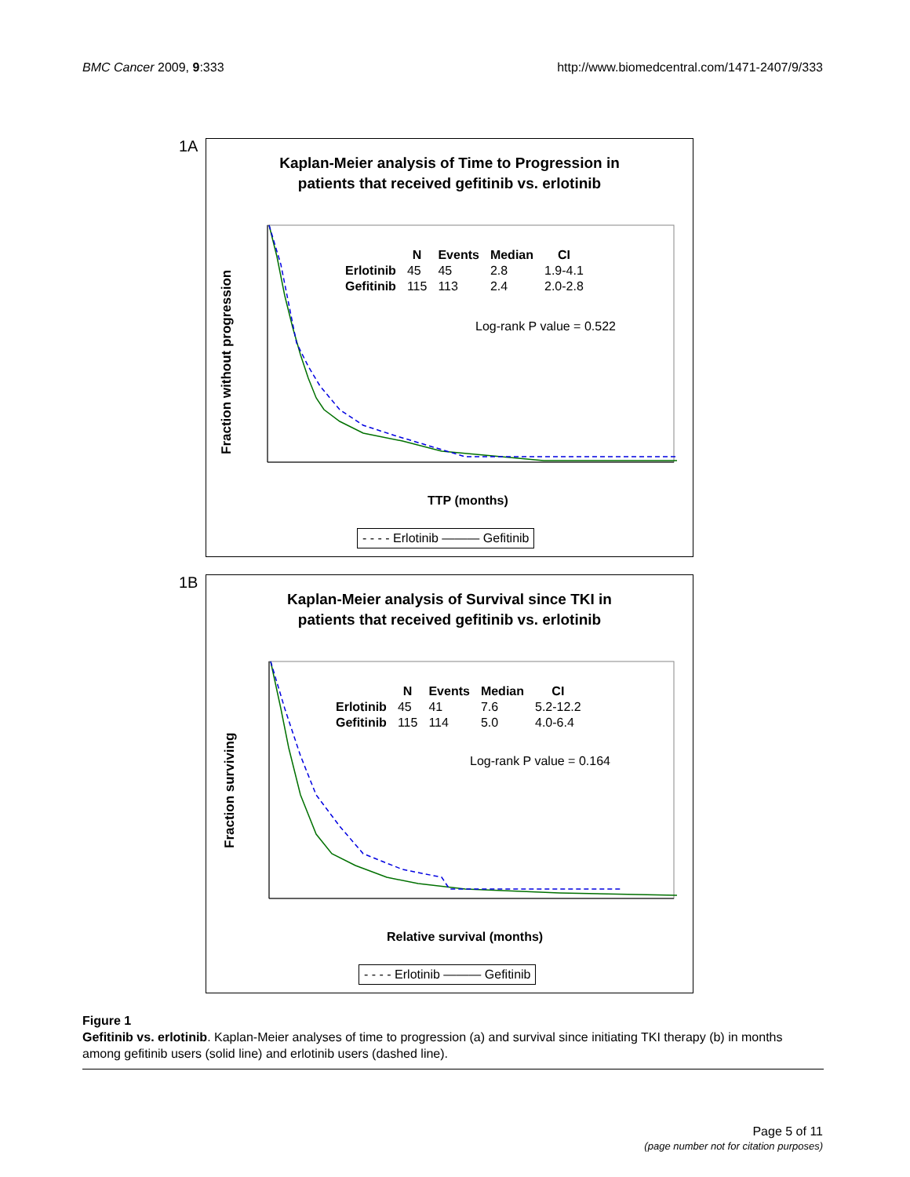BMC Cancer 2009, 9:333 http://www.biomedcentral.com/1471-2407/9/333
1A
Kaplan-Meier analysis of Time to Progression in
patients that received gefitinib vs. erlotinib
| | N | Events | Median | CI |
| --- | --- | --- | --- | --- |
| Erlotinib | 45 | 45 | 2.8 | 1.9-4.1 |
| Gefitinib | 115 | 113 | 2.4 | 2.0-2.8 |
Log-rank P value = 0.522
TTP (months)
Fraction without progression
- - - - Erlotinib ——— Gefitinib
1B
Kaplan-Meier analysis of Survival since TKI in
patients that received gefitinib vs. erlotinib
| | N | Events | Median | CI |
| --- | --- | --- | --- | --- |
| Erlotinib | 45 | 41 | 7.6 | 5.2-12.2 |
| Gefitinib | 115 | 114 | 5.0 | 4.0-6.4 |
Log-rank P value = 0.164
Relative survival (months)
Fraction surviving
- - - - Erlotinib ——— Gefitinib
Figure 1
Gefitinib vs. erlotinib. Kaplan-Meier analyses of time to progression (a) and survival since initiating TKI therapy (b) in months among gefitinib users (solid line) and erlotinib users (dashed line).
Page 5 of 11
(page number not for citation purposes)